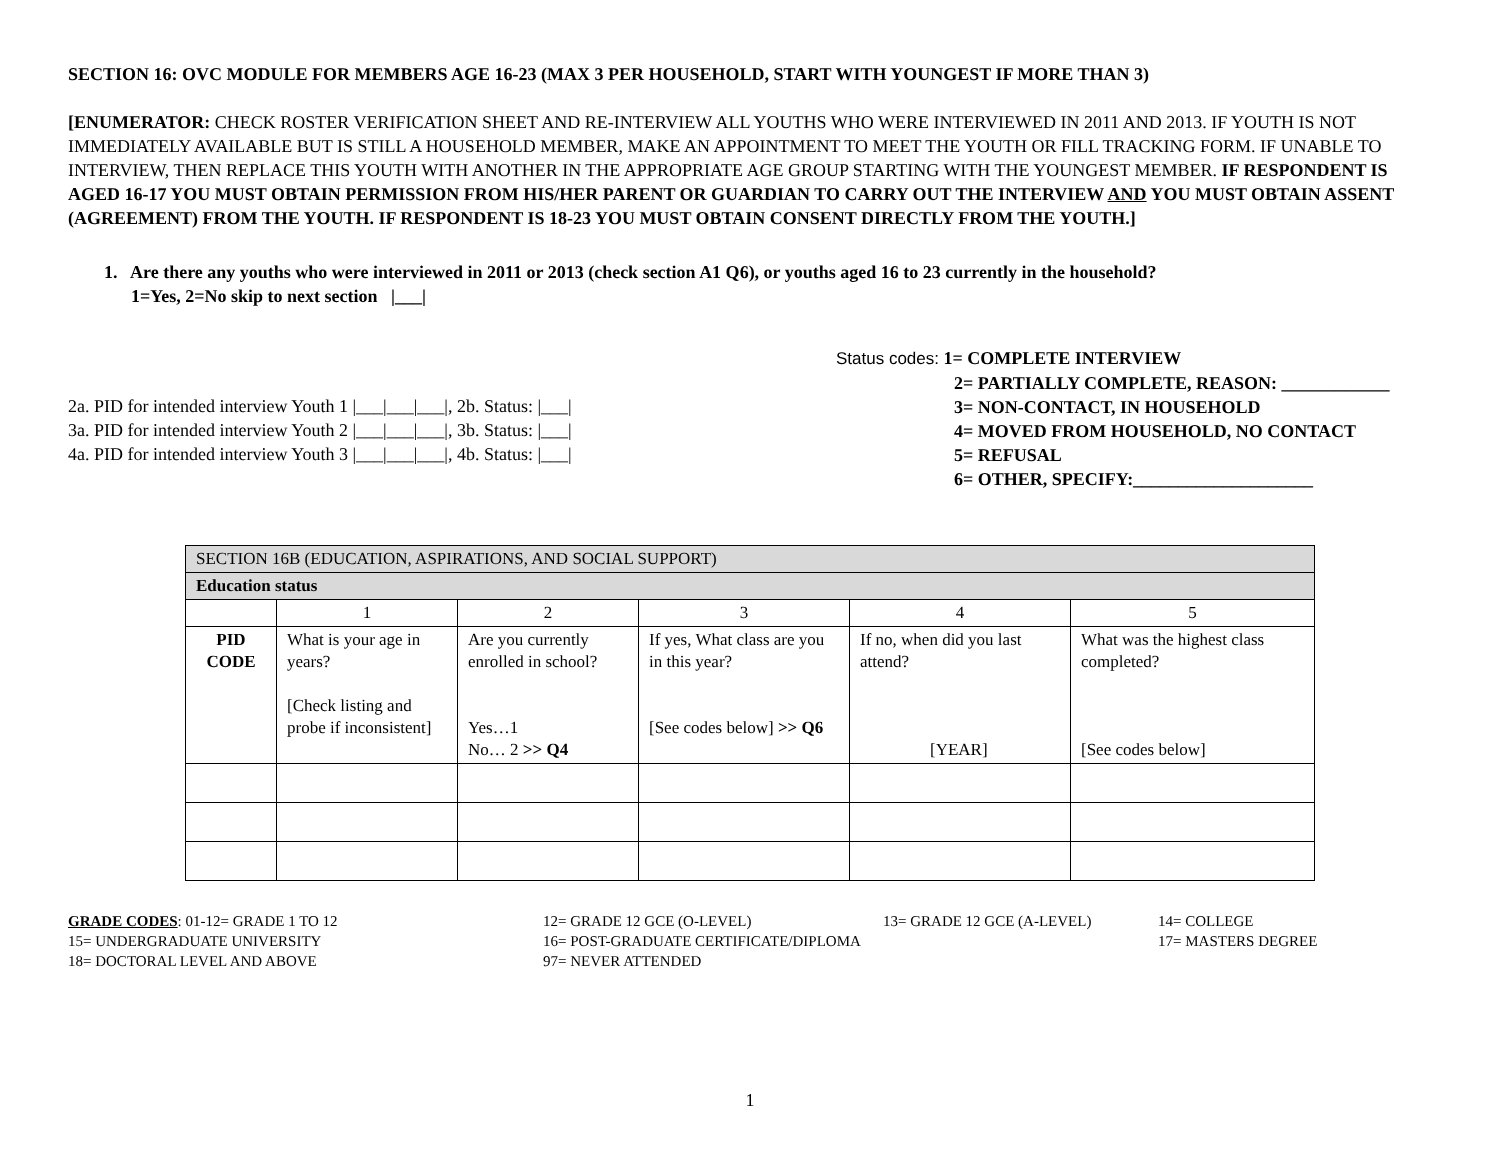SECTION 16: OVC MODULE FOR MEMBERS AGE 16-23 (MAX 3 PER HOUSEHOLD, START WITH YOUNGEST IF MORE THAN 3)
[ENUMERATOR: CHECK ROSTER VERIFICATION SHEET AND RE-INTERVIEW ALL YOUTHS WHO WERE INTERVIEWED IN 2011 AND 2013. IF YOUTH IS NOT IMMEDIATELY AVAILABLE BUT IS STILL A HOUSEHOLD MEMBER, MAKE AN APPOINTMENT TO MEET THE YOUTH OR FILL TRACKING FORM. IF UNABLE TO INTERVIEW, THEN REPLACE THIS YOUTH WITH ANOTHER IN THE APPROPRIATE AGE GROUP STARTING WITH THE YOUNGEST MEMBER. IF RESPONDENT IS AGED 16-17 YOU MUST OBTAIN PERMISSION FROM HIS/HER PARENT OR GUARDIAN TO CARRY OUT THE INTERVIEW AND YOU MUST OBTAIN ASSENT (AGREEMENT) FROM THE YOUTH. IF RESPONDENT IS 18-23 YOU MUST OBTAIN CONSENT DIRECTLY FROM THE YOUTH.]
1. Are there any youths who were interviewed in 2011 or 2013 (check section A1 Q6), or youths aged 16 to 23 currently in the household?
1=Yes, 2=No skip to next section |___|
2a. PID for intended interview Youth 1 |___|___|___|, 2b. Status: |___|
3a. PID for intended interview Youth 2 |___|___|___|, 3b. Status: |___|
4a. PID for intended interview Youth 3 |___|___|___|, 4b. Status: |___|
Status codes: 1= COMPLETE INTERVIEW
2= PARTIALLY COMPLETE, REASON: ____________
3= NON-CONTACT, IN HOUSEHOLD
4= MOVED FROM HOUSEHOLD, NO CONTACT
5= REFUSAL
6= OTHER, SPECIFY:____________________
| SECTION 16B (EDUCATION, ASPIRATIONS, AND SOCIAL SUPPORT) | | | | | |
| Education status | | | | | |
| | 1 | 2 | 3 | 4 | 5 |
| PID CODE | What is your age in years? [Check listing and probe if inconsistent] | Are you currently enrolled in school? Yes…1 No… 2 >> Q4 | If yes, What class are you in this year? [See codes below] >> Q6 | If no, when did you last attend? [YEAR] | What was the highest class completed? [See codes below] |
GRADE CODES: 01-12= GRADE 1 TO 12
12= GRADE 12 GCE (O-LEVEL)
13= GRADE 12 GCE (A-LEVEL)
14= COLLEGE
15= UNDERGRADUATE UNIVERSITY
16= POST-GRADUATE CERTIFICATE/DIPLOMA
17= MASTERS DEGREE
18= DOCTORAL LEVEL AND ABOVE
97= NEVER ATTENDED
1